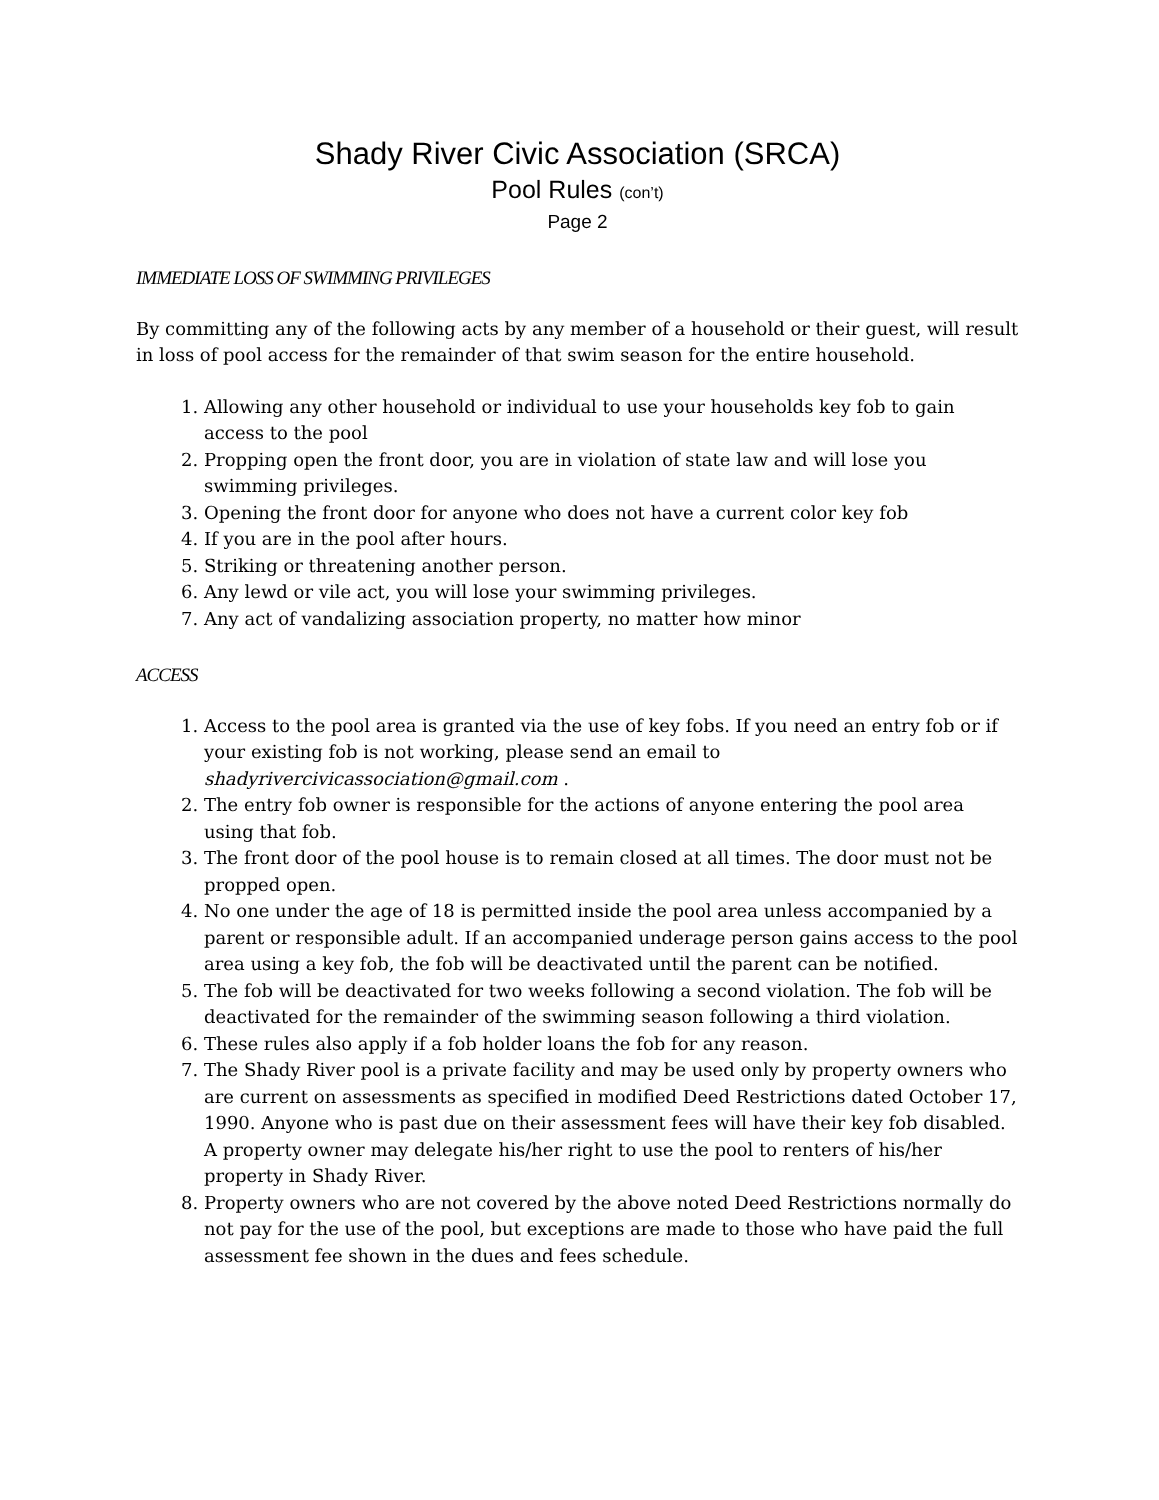Shady River Civic Association (SRCA)
Pool Rules (con’t)
Page 2
IMMEDIATE LOSS OF SWIMMING PRIVILEGES
By committing any of the following acts by any member of a household or their guest, will result in loss of pool access for the remainder of that swim season for the entire household.
1. Allowing any other household or individual to use your households key fob to gain access to the pool
2. Propping open the front door, you are in violation of state law and will lose you swimming privileges.
3. Opening the front door for anyone who does not have a current color key fob
4. If you are in the pool after hours.
5. Striking or threatening another person.
6. Any lewd or vile act, you will lose your swimming privileges.
7. Any act of vandalizing association property, no matter how minor
ACCESS
1. Access to the pool area is granted via the use of key fobs. If you need an entry fob or if your existing fob is not working, please send an email to shadyrivercivicassociation@gmail.com .
2. The entry fob owner is responsible for the actions of anyone entering the pool area using that fob.
3. The front door of the pool house is to remain closed at all times. The door must not be propped open.
4. No one under the age of 18 is permitted inside the pool area unless accompanied by a parent or responsible adult. If an accompanied underage person gains access to the pool area using a key fob, the fob will be deactivated until the parent can be notified.
5. The fob will be deactivated for two weeks following a second violation. The fob will be deactivated for the remainder of the swimming season following a third violation.
6. These rules also apply if a fob holder loans the fob for any reason.
7. The Shady River pool is a private facility and may be used only by property owners who are current on assessments as specified in modified Deed Restrictions dated October 17, 1990. Anyone who is past due on their assessment fees will have their key fob disabled. A property owner may delegate his/her right to use the pool to renters of his/her property in Shady River.
8. Property owners who are not covered by the above noted Deed Restrictions normally do not pay for the use of the pool, but exceptions are made to those who have paid the full assessment fee shown in the dues and fees schedule.